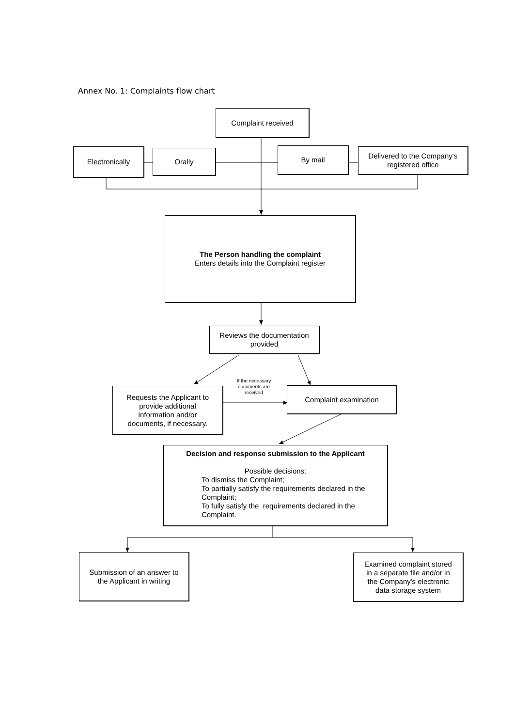Annex No. 1: Complaints flow chart
Complaint received
Electronically Orally By mail
Delivered to the Company‘s
registered office
The Person handling the complaint
Enters details into the Complaint register
Reviews the documentation
provided
Requests the Applicant to
provide additional
information and/or
documents, if necessary.
If the necessary documents are received
Complaint examination
Decision and response submission to the Applicant
Possible decisions:
To dismiss the Complaint;
To partially satisfy the requirements declared in the Complaint;
To fully satisfy the requirements declared in the Complaint.
Submission of an answer to
the Applicant in writing
Examined complaint stored
in a separate file and/or in
the Company's electronic
data storage system